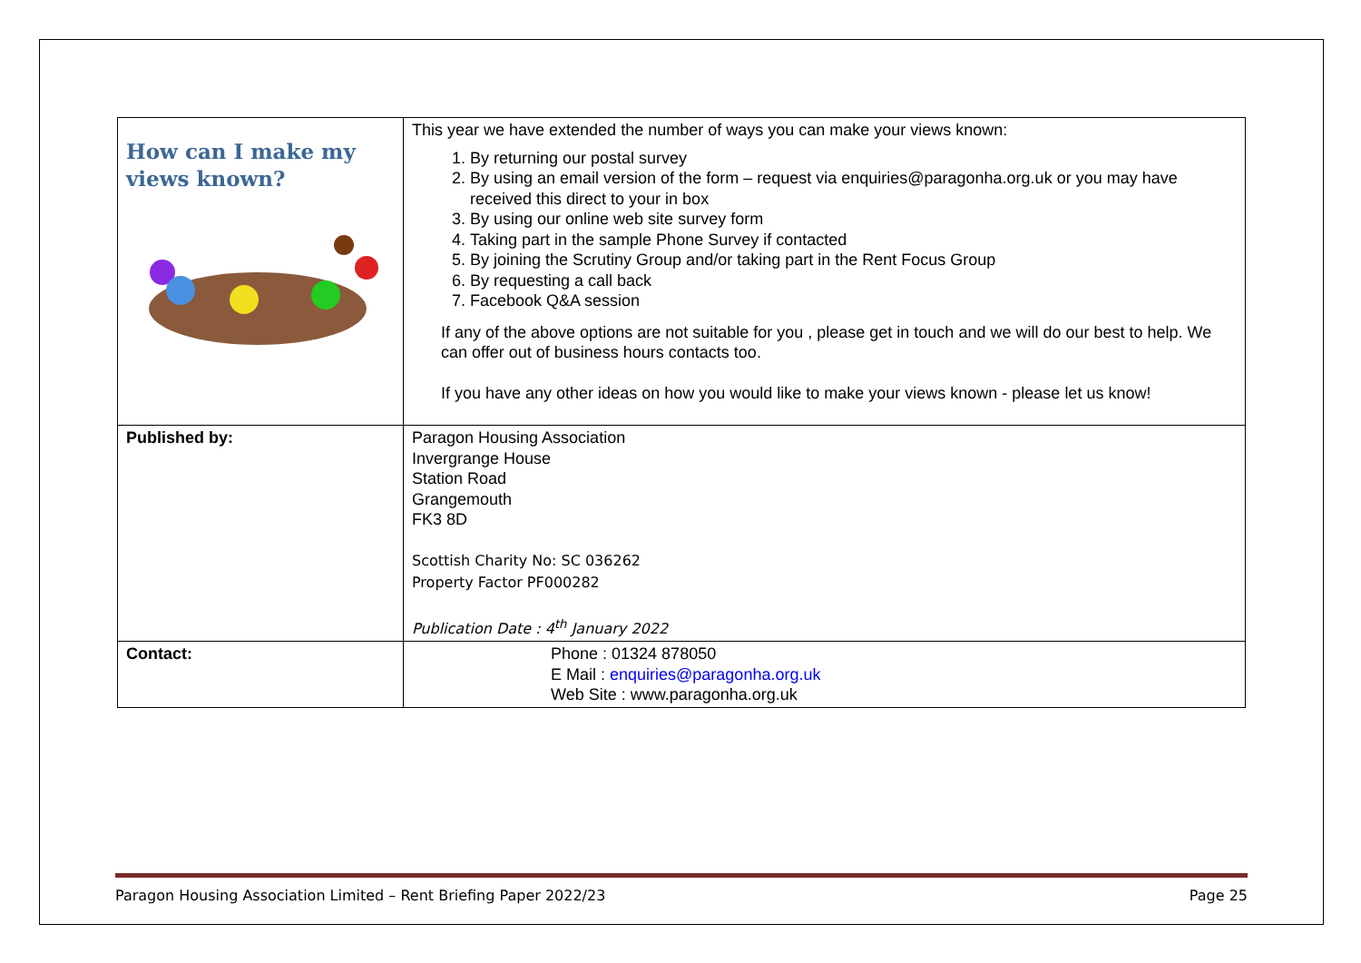| How can I make my views known? | This year we have extended the number of ways you can make your views known: 1. By returning our postal survey 2. By using an email version of the form – request via enquiries@paragonha.org.uk or you may have received this direct to your in box 3. By using our online web site survey form 4. Taking part in the sample Phone Survey if contacted 5. By joining the Scrutiny Group and/or taking part in the Rent Focus Group 6. By requesting a call back 7. Facebook Q&A session If any of the above options are not suitable for you , please get in touch and we will do our best to help. We can offer out of business hours contacts too. If you have any other ideas on how you would like to make your views known - please let us know! |
| Published by: | Paragon Housing Association Invergrange House Station Road Grangemouth FK3 8D Scottish Charity No: SC 036262 Property Factor PF000282 Publication Date : 4<sup>th</sup> January 2022 |
| Contact: | Phone : 01324 878050 E Mail : enquiries@paragonha.org.uk Web Site : www.paragonha.org.uk |
Paragon Housing Association Limited – Rent Briefing Paper 2022/23 Page 25